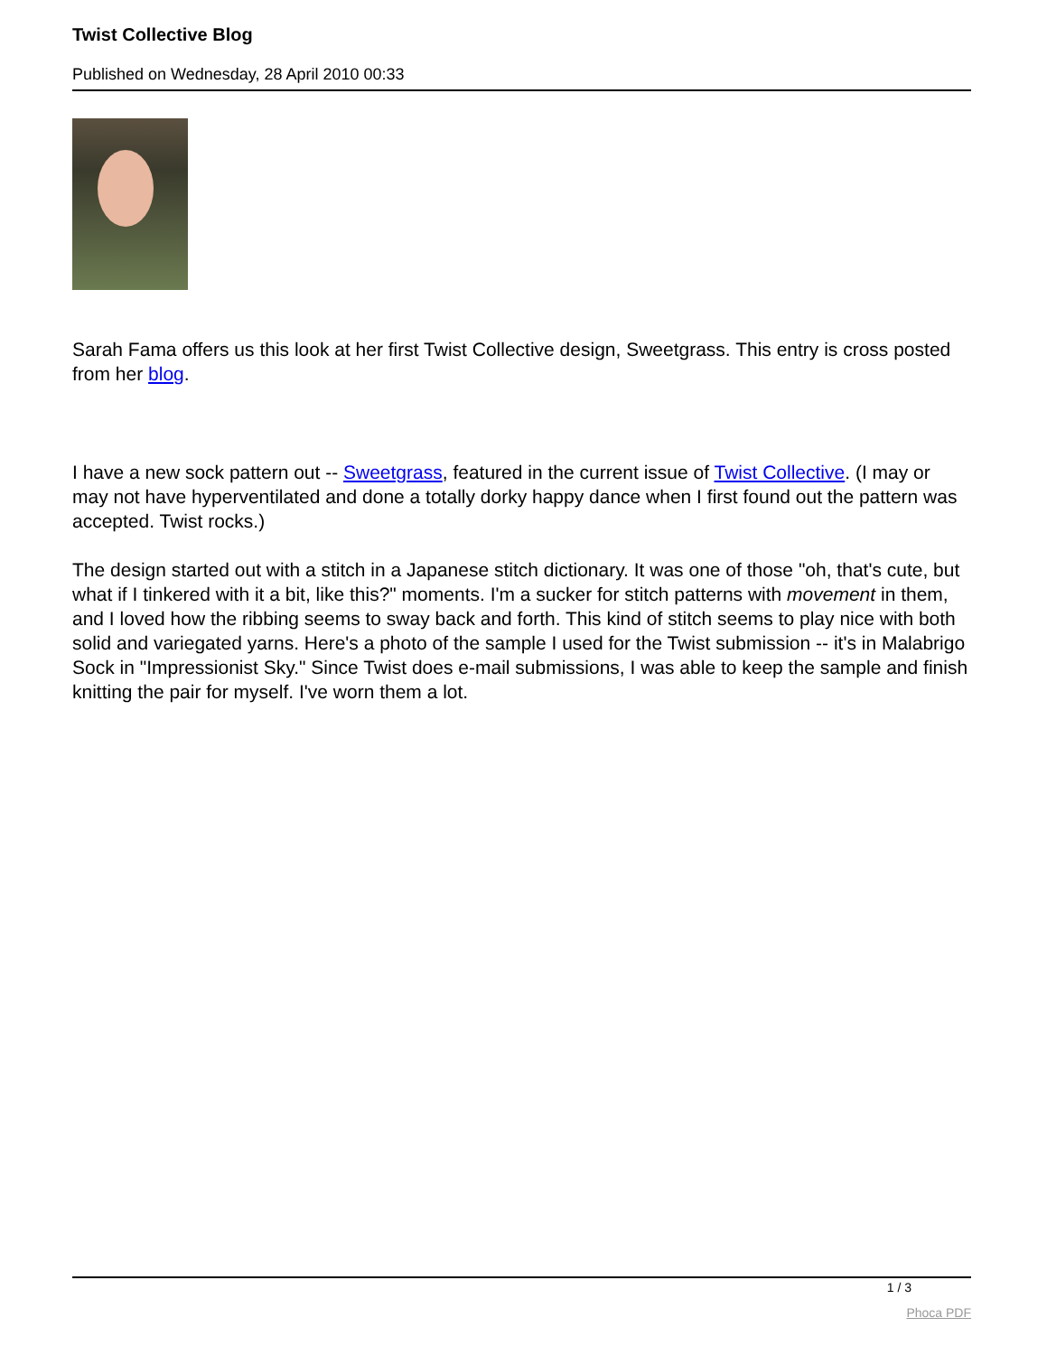Twist Collective Blog
Published on Wednesday, 28 April 2010 00:33
Sarah Fama offers us this look at her first Twist Collective design, Sweetgrass. This entry is cross posted from her blog.
I have a new sock pattern out -- Sweetgrass, featured in the current issue of Twist Collective. (I may or may not have hyperventilated and done a totally dorky happy dance when I first found out the pattern was accepted. Twist rocks.)
The design started out with a stitch in a Japanese stitch dictionary. It was one of those "oh, that's cute, but what if I tinkered with it a bit, like this?" moments. I'm a sucker for stitch patterns with movement in them, and I loved how the ribbing seems to sway back and forth. This kind of stitch seems to play nice with both solid and variegated yarns. Here's a photo of the sample I used for the Twist submission -- it's in Malabrigo Sock in "Impressionist Sky." Since Twist does e-mail submissions, I was able to keep the sample and finish knitting the pair for myself. I've worn them a lot.
1 / 3
Phoca PDF